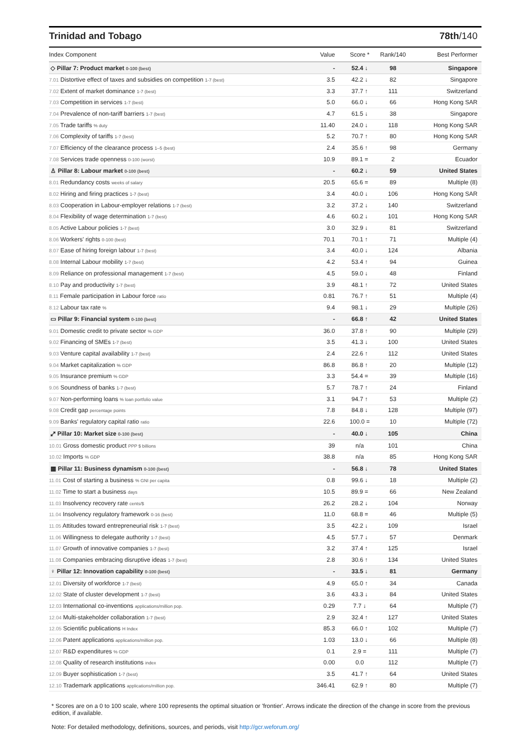Trinidad and Tobago 78th/140
| Index Component | Value | Score * | Rank/140 | Best Performer |
| --- | --- | --- | --- | --- |
| ◇ Pillar 7: Product market 0-100 (best) | - | 52.4 ↓ | 98 | Singapore |
| 7.01 Distortive effect of taxes and subsidies on competition 1-7 (best) | 3.5 | 42.2 ↓ | 82 | Singapore |
| 7.02 Extent of market dominance 1-7 (best) | 3.3 | 37.7 ↑ | 111 | Switzerland |
| 7.03 Competition in services 1-7 (best) | 5.0 | 66.0 ↓ | 66 | Hong Kong SAR |
| 7.04 Prevalence of non-tariff barriers 1-7 (best) | 4.7 | 61.5 ↓ | 38 | Singapore |
| 7.05 Trade tariffs % duty | 11.40 | 24.0 ↓ | 118 | Hong Kong SAR |
| 7.06 Complexity of tariffs 1-7 (best) | 5.2 | 70.7 ↑ | 80 | Hong Kong SAR |
| 7.07 Efficiency of the clearance process 1–5 (best) | 2.4 | 35.6 ↑ | 98 | Germany |
| 7.08 Services trade openness 0-100 (worst) | 10.9 | 89.1 = | 2 | Ecuador |
| ♙ Pillar 8: Labour market 0-100 (best) | - | 60.2 ↓ | 59 | United States |
| 8.01 Redundancy costs weeks of salary | 20.5 | 65.6 = | 89 | Multiple (8) |
| 8.02 Hiring and firing practices 1-7 (best) | 3.4 | 40.0 ↓ | 106 | Hong Kong SAR |
| 8.03 Cooperation in Labour-employer relations 1-7 (best) | 3.2 | 37.2 ↓ | 140 | Switzerland |
| 8.04 Flexibility of wage determination 1-7 (best) | 4.6 | 60.2 ↓ | 101 | Hong Kong SAR |
| 8.05 Active Labour policies 1-7 (best) | 3.0 | 32.9 ↓ | 81 | Switzerland |
| 8.06 Workers' rights 0-100 (best) | 70.1 | 70.1 ↑ | 71 | Multiple (4) |
| 8.07 Ease of hiring foreign labour 1-7 (best) | 3.4 | 40.0 ↓ | 124 | Albania |
| 8.08 Internal Labour mobility 1-7 (best) | 4.2 | 53.4 ↑ | 94 | Guinea |
| 8.09 Reliance on professional management 1-7 (best) | 4.5 | 59.0 ↓ | 48 | Finland |
| 8.10 Pay and productivity 1-7 (best) | 3.9 | 48.1 ↑ | 72 | United States |
| 8.11 Female participation in Labour force ratio | 0.81 | 76.7 ↑ | 51 | Multiple (4) |
| 8.12 Labour tax rate % | 9.4 | 98.1 ↓ | 29 | Multiple (26) |
| ▭ Pillar 9: Financial system 0-100 (best) | - | 66.8 ↑ | 42 | United States |
| 9.01 Domestic credit to private sector % GDP | 36.0 | 37.8 ↑ | 90 | Multiple (29) |
| 9.02 Financing of SMEs 1-7 (best) | 3.5 | 41.3 ↓ | 100 | United States |
| 9.03 Venture capital availability 1-7 (best) | 2.4 | 22.6 ↑ | 112 | United States |
| 9.04 Market capitalization % GDP | 86.8 | 86.8 ↑ | 20 | Multiple (12) |
| 9.05 Insurance premium % GDP | 3.3 | 54.4 = | 39 | Multiple (16) |
| 9.06 Soundness of banks 1-7 (best) | 5.7 | 78.7 ↑ | 24 | Finland |
| 9.07 Non-performing loans % loan portfolio value | 3.1 | 94.7 ↑ | 53 | Multiple (2) |
| 9.08 Credit gap percentage points | 7.8 | 84.8 ↓ | 128 | Multiple (97) |
| 9.09 Banks' regulatory capital ratio ratio | 22.6 | 100.0 = | 10 | Multiple (72) |
| ⤢ Pillar 10: Market size 0-100 (best) | - | 40.0 ↓ | 105 | China |
| 10.01 Gross domestic product PPP $ billions | 39 | n/a | 101 | China |
| 10.02 Imports % GDP | 38.8 | n/a | 85 | Hong Kong SAR |
| ▦ Pillar 11: Business dynamism 0-100 (best) | - | 56.8 ↓ | 78 | United States |
| 11.01 Cost of starting a business % GNI per capita | 0.8 | 99.6 ↓ | 18 | Multiple (2) |
| 11.02 Time to start a business days | 10.5 | 89.9 = | 66 | New Zealand |
| 11.03 Insolvency recovery rate cents/$ | 26.2 | 28.2 ↓ | 104 | Norway |
| 11.04 Insolvency regulatory framework 0-16 (best) | 11.0 | 68.8 = | 46 | Multiple (5) |
| 11.05 Attitudes toward entrepreneurial risk 1-7 (best) | 3.5 | 42.2 ↓ | 109 | Israel |
| 11.06 Willingness to delegate authority 1-7 (best) | 4.5 | 57.7 ↓ | 57 | Denmark |
| 11.07 Growth of innovative companies 1-7 (best) | 3.2 | 37.4 ↑ | 125 | Israel |
| 11.08 Companies embracing disruptive ideas 1-7 (best) | 2.8 | 30.6 ↑ | 134 | United States |
| ♀ Pillar 12: Innovation capability 0-100 (best) | - | 33.5 ↓ | 81 | Germany |
| 12.01 Diversity of workforce 1-7 (best) | 4.9 | 65.0 ↑ | 34 | Canada |
| 12.02 State of cluster development 1-7 (best) | 3.6 | 43.3 ↓ | 84 | United States |
| 12.03 International co-inventions applications/million pop. | 0.29 | 7.7 ↓ | 64 | Multiple (7) |
| 12.04 Multi-stakeholder collaboration 1-7 (best) | 2.9 | 32.4 ↑ | 127 | United States |
| 12.05 Scientific publications H Index | 85.3 | 66.0 ↑ | 102 | Multiple (7) |
| 12.06 Patent applications applications/million pop. | 1.03 | 13.0 ↓ | 66 | Multiple (8) |
| 12.07 R&D expenditures % GDP | 0.1 | 2.9 = | 111 | Multiple (7) |
| 12.08 Quality of research institutions index | 0.00 | 0.0 | 112 | Multiple (7) |
| 12.09 Buyer sophistication 1-7 (best) | 3.5 | 41.7 ↑ | 64 | United States |
| 12.10 Trademark applications applications/million pop. | 346.41 | 62.9 ↑ | 80 | Multiple (7) |
* Scores are on a 0 to 100 scale, where 100 represents the optimal situation or 'frontier'. Arrows indicate the direction of the change in score from the previous edition, if available.
Note: For detailed methodology, definitions, sources, and periods, visit http://gcr.weforum.org/